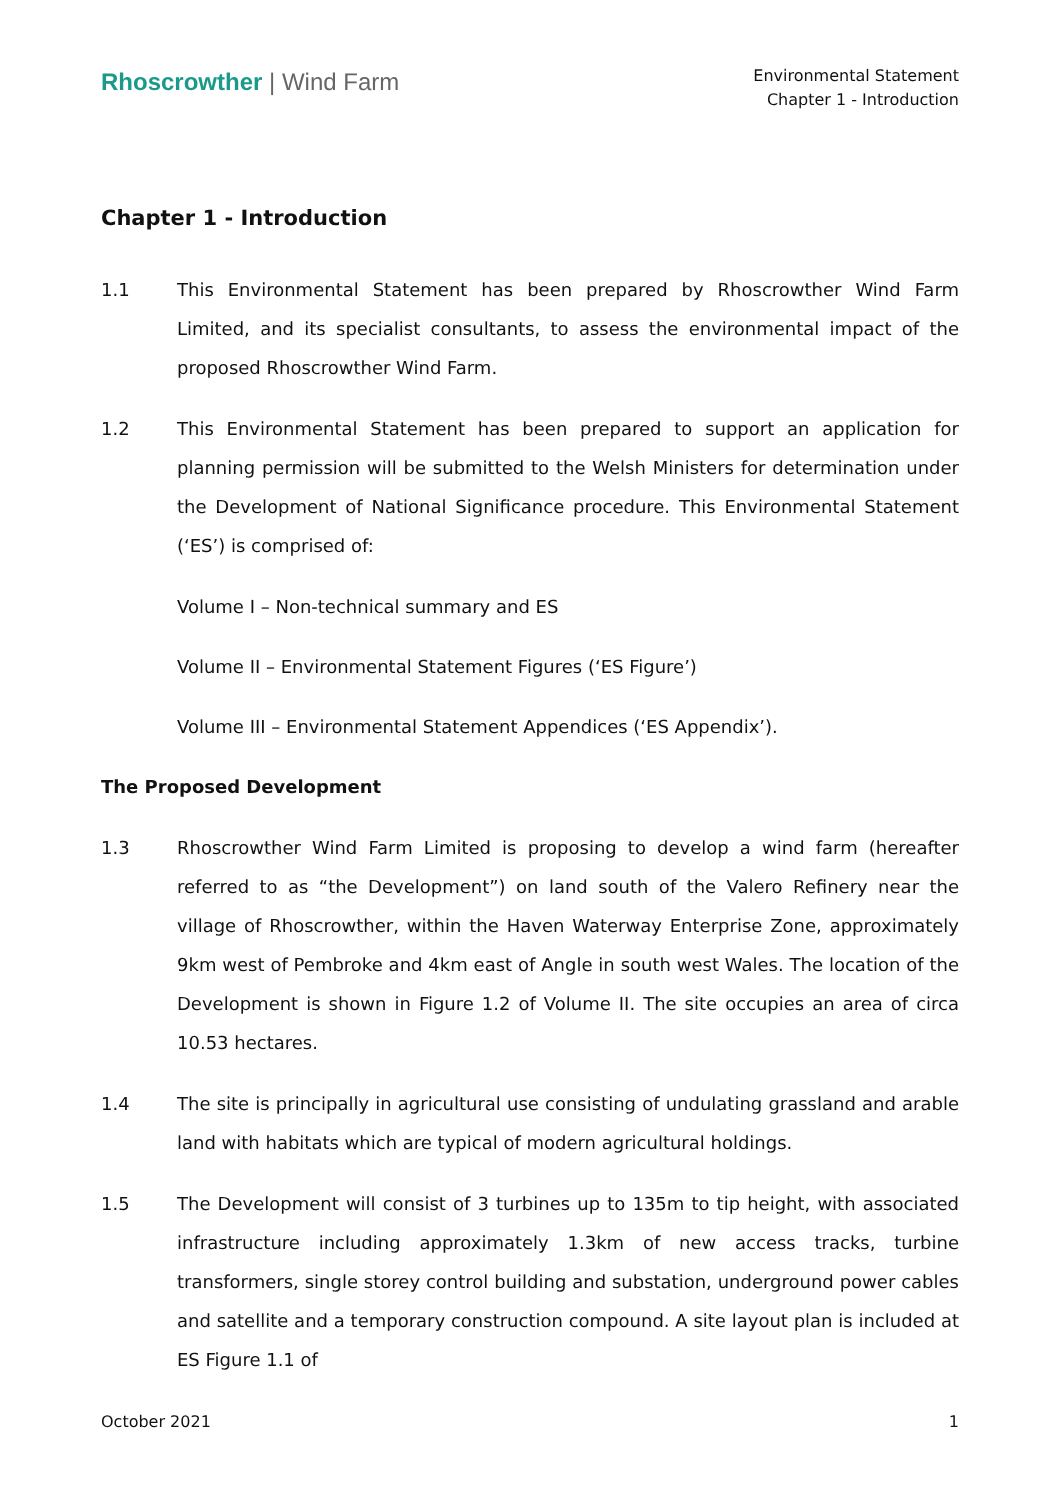Rhoscrowther | Wind Farm
Environmental Statement
Chapter 1 - Introduction
Chapter 1 - Introduction
1.1 This Environmental Statement has been prepared by Rhoscrowther Wind Farm Limited, and its specialist consultants, to assess the environmental impact of the proposed Rhoscrowther Wind Farm.
1.2 This Environmental Statement has been prepared to support an application for planning permission will be submitted to the Welsh Ministers for determination under the Development of National Significance procedure. This Environmental Statement (‘ES’) is comprised of:
Volume I – Non-technical summary and ES
Volume II – Environmental Statement Figures (‘ES Figure’)
Volume III – Environmental Statement Appendices (‘ES Appendix’).
The Proposed Development
1.3 Rhoscrowther Wind Farm Limited is proposing to develop a wind farm (hereafter referred to as “the Development”) on land south of the Valero Refinery near the village of Rhoscrowther, within the Haven Waterway Enterprise Zone, approximately 9km west of Pembroke and 4km east of Angle in south west Wales. The location of the Development is shown in Figure 1.2 of Volume II. The site occupies an area of circa 10.53 hectares.
1.4 The site is principally in agricultural use consisting of undulating grassland and arable land with habitats which are typical of modern agricultural holdings.
1.5 The Development will consist of 3 turbines up to 135m to tip height, with associated infrastructure including approximately 1.3km of new access tracks, turbine transformers, single storey control building and substation, underground power cables and satellite and a temporary construction compound. A site layout plan is included at ES Figure 1.1 of
October 2021 1